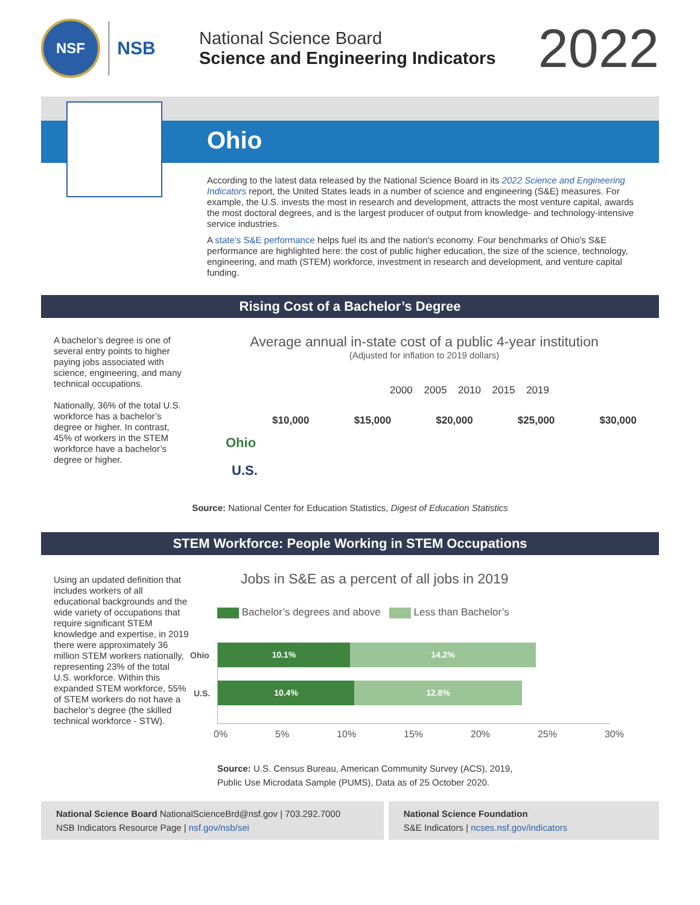NSF
NSB
National Science Board
Science and Engineering Indicators
2022
Ohio
According to the latest data released by the National Science Board in its 2022 Science and Engineering Indicators report, the United States leads in a number of science and engineering (S&E) measures. For example, the U.S. invests the most in research and development, attracts the most venture capital, awards the most doctoral degrees, and is the largest producer of output from knowledge- and technology-intensive service industries.
A state's S&E performance helps fuel its and the nation's economy. Four benchmarks of Ohio's S&E performance are highlighted here: the cost of public higher education, the size of the science, technology, engineering, and math (STEM) workforce, investment in research and development, and venture capital funding.
Rising Cost of a Bachelor’s Degree
A bachelor’s degree is one of several entry points to higher paying jobs associated with science, engineering, and many technical occupations.
Nationally, 36% of the total U.S. workforce has a bachelor’s degree or higher. In contrast, 45% of workers in the STEM workforce have a bachelor’s degree or higher.
Average annual in-state cost of a public 4-year institution
(Adjusted for inflation to 2019 dollars)
2000 2005 2010 2015 2019
$10,000 $15,000 $20,000 $25,000 $30,000
Ohio
U.S.
Source: National Center for Education Statistics, Digest of Education Statistics
STEM Workforce: People Working in STEM Occupations
Using an updated definition that includes workers of all educational backgrounds and the wide variety of occupations that require significant STEM knowledge and expertise, in 2019 there were approximately 36 million STEM workers nationally, representing 23% of the total U.S. workforce. Within this expanded STEM workforce, 55% of STEM workers do not have a bachelor’s degree (the skilled technical workforce - STW).
Jobs in S&E as a percent of all jobs in 2019
Bachelor’s degrees and above Less than Bachelor’s
Ohio
10.1% 14.2%
U.S.
10.4% 12.8%
0% 5% 10% 15% 20% 25% 30%
Source: U.S. Census Bureau, American Community Survey (ACS), 2019,
Public Use Microdata Sample (PUMS), Data as of 25 October 2020.
National Science Board NationalScienceBrd@nsf.gov | 703.292.7000
NSB Indicators Resource Page | nsf.gov/nsb/sei
National Science Foundation
S&E Indicators | ncses.nsf.gov/indicators